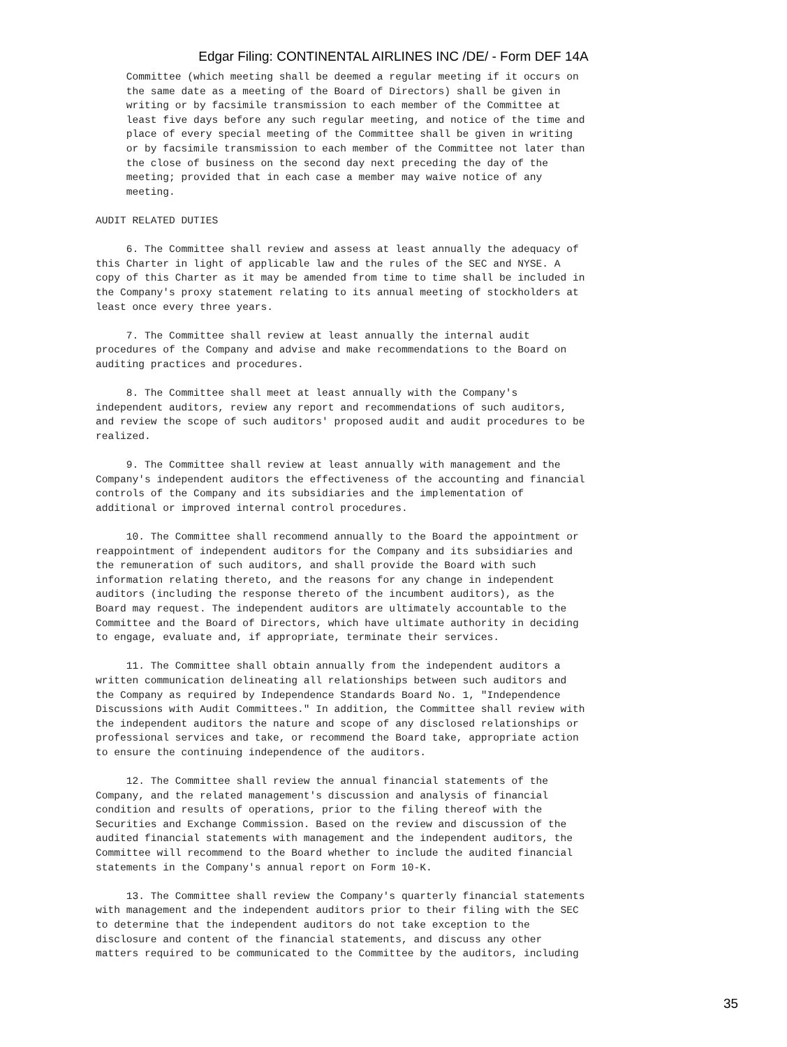Edgar Filing: CONTINENTAL AIRLINES INC /DE/ - Form DEF 14A
     Committee (which meeting shall be deemed a regular meeting if it occurs on
     the same date as a meeting of the Board of Directors) shall be given in
     writing or by facsimile transmission to each member of the Committee at
     least five days before any such regular meeting, and notice of the time and
     place of every special meeting of the Committee shall be given in writing
     or by facsimile transmission to each member of the Committee not later than
     the close of business on the second day next preceding the day of the
     meeting; provided that in each case a member may waive notice of any
     meeting.

AUDIT RELATED DUTIES

     6. The Committee shall review and assess at least annually the adequacy of
this Charter in light of applicable law and the rules of the SEC and NYSE. A
copy of this Charter as it may be amended from time to time shall be included in
the Company's proxy statement relating to its annual meeting of stockholders at
least once every three years.

     7. The Committee shall review at least annually the internal audit
procedures of the Company and advise and make recommendations to the Board on
auditing practices and procedures.

     8. The Committee shall meet at least annually with the Company's
independent auditors, review any report and recommendations of such auditors,
and review the scope of such auditors' proposed audit and audit procedures to be
realized.

     9. The Committee shall review at least annually with management and the
Company's independent auditors the effectiveness of the accounting and financial
controls of the Company and its subsidiaries and the implementation of
additional or improved internal control procedures.

     10. The Committee shall recommend annually to the Board the appointment or
reappointment of independent auditors for the Company and its subsidiaries and
the remuneration of such auditors, and shall provide the Board with such
information relating thereto, and the reasons for any change in independent
auditors (including the response thereto of the incumbent auditors), as the
Board may request. The independent auditors are ultimately accountable to the
Committee and the Board of Directors, which have ultimate authority in deciding
to engage, evaluate and, if appropriate, terminate their services.

     11. The Committee shall obtain annually from the independent auditors a
written communication delineating all relationships between such auditors and
the Company as required by Independence Standards Board No. 1, "Independence
Discussions with Audit Committees." In addition, the Committee shall review with
the independent auditors the nature and scope of any disclosed relationships or
professional services and take, or recommend the Board take, appropriate action
to ensure the continuing independence of the auditors.

     12. The Committee shall review the annual financial statements of the
Company, and the related management's discussion and analysis of financial
condition and results of operations, prior to the filing thereof with the
Securities and Exchange Commission. Based on the review and discussion of the
audited financial statements with management and the independent auditors, the
Committee will recommend to the Board whether to include the audited financial
statements in the Company's annual report on Form 10-K.

     13. The Committee shall review the Company's quarterly financial statements
with management and the independent auditors prior to their filing with the SEC
to determine that the independent auditors do not take exception to the
disclosure and content of the financial statements, and discuss any other
matters required to be communicated to the Committee by the auditors, including
35